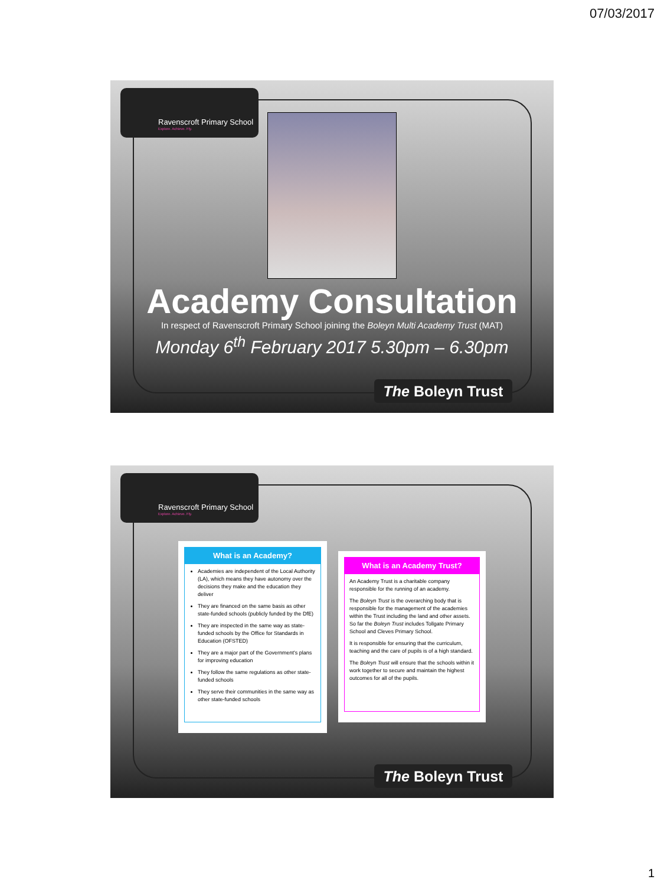07/03/2017
Ravenscroft Primary School
Explore. Achieve. Fly.
Academy Consultation
In respect of Ravenscroft Primary School joining the Boleyn Multi Academy Trust (MAT)
Monday 6<sup>th</sup> February 2017 5.30pm – 6.30pm
The Boleyn Trust
Ravenscroft Primary School
Explore. Achieve. Fly.
What is an Academy?
Academies are independent of the Local Authority (LA), which means they have autonomy over the decisions they make and the education they deliver
They are financed on the same basis as other state-funded schools (publicly funded by the DfE)
They are inspected in the same way as state-funded schools by the Office for Standards in Education (OFSTED)
They are a major part of the Government's plans for improving education
They follow the same regulations as other state-funded schools
They serve their communities in the same way as other state-funded schools
What is an Academy Trust?
An Academy Trust is a charitable company responsible for the running of an academy.
The Boleyn Trust is the overarching body that is responsible for the management of the academies within the Trust including the land and other assets. So far the Boleyn Trust includes Tollgate Primary School and Cleves Primary School.
It is responsible for ensuring that the curriculum, teaching and the care of pupils is of a high standard.
The Boleyn Trust will ensure that the schools within it work together to secure and maintain the highest outcomes for all of the pupils.
The Boleyn Trust
1